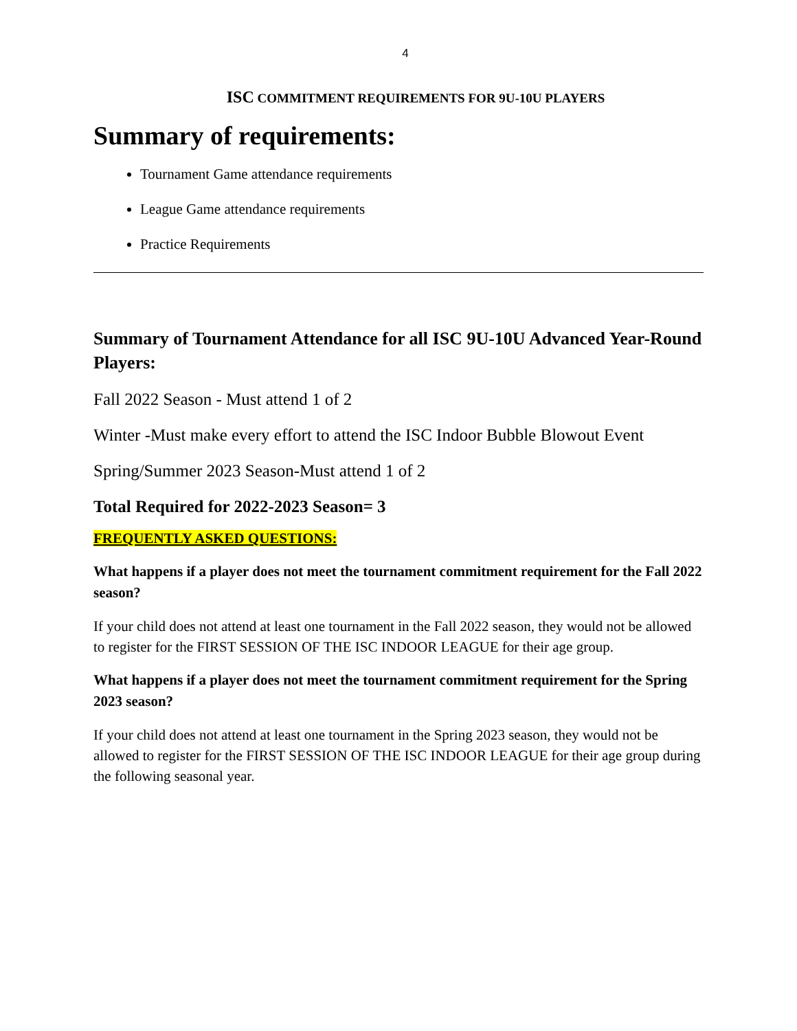4
ISC COMMITMENT REQUIREMENTS FOR 9U-10U PLAYERS
Summary of requirements:
Tournament Game attendance requirements
League Game attendance requirements
Practice Requirements
Summary of Tournament Attendance for all ISC 9U-10U Advanced Year-Round Players:
Fall 2022 Season - Must attend 1 of 2
Winter -Must make every effort to attend the ISC Indoor Bubble Blowout Event
Spring/Summer 2023 Season-Must attend 1 of 2
Total Required for 2022-2023 Season= 3
FREQUENTLY ASKED QUESTIONS:
What happens if a player does not meet the tournament commitment requirement for the Fall 2022 season?
If your child does not attend at least one tournament in the Fall 2022 season, they would not be allowed to register for the FIRST SESSION OF THE ISC INDOOR LEAGUE for their age group.
What happens if a player does not meet the tournament commitment requirement for the Spring 2023 season?
If your child does not attend at least one tournament in the Spring 2023 season, they would not be allowed to register for the FIRST SESSION OF THE ISC INDOOR LEAGUE for their age group during the following seasonal year.